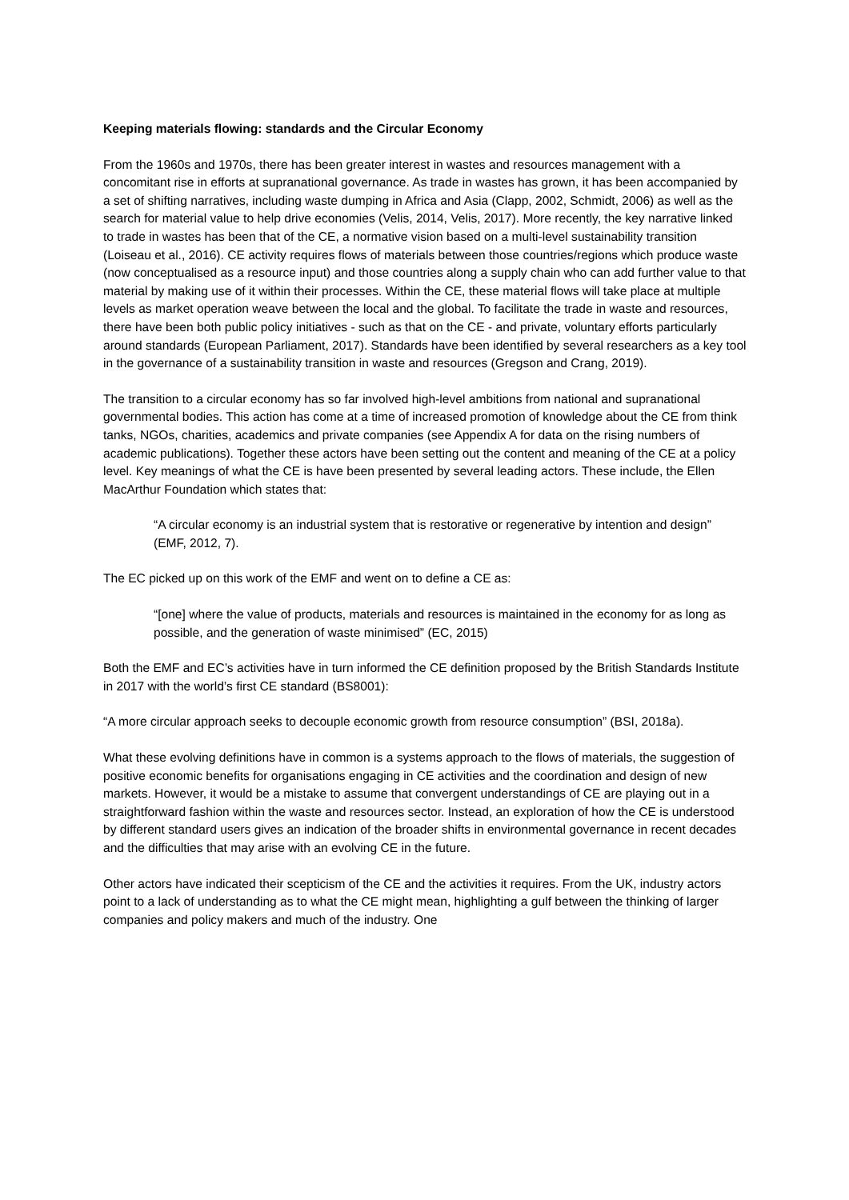Keeping materials flowing: standards and the Circular Economy
From the 1960s and 1970s, there has been greater interest in wastes and resources management with a concomitant rise in efforts at supranational governance. As trade in wastes has grown, it has been accompanied by a set of shifting narratives, including waste dumping in Africa and Asia (Clapp, 2002, Schmidt, 2006) as well as the search for material value to help drive economies (Velis, 2014, Velis, 2017). More recently, the key narrative linked to trade in wastes has been that of the CE, a normative vision based on a multi-level sustainability transition (Loiseau et al., 2016). CE activity requires flows of materials between those countries/regions which produce waste (now conceptualised as a resource input) and those countries along a supply chain who can add further value to that material by making use of it within their processes. Within the CE, these material flows will take place at multiple levels as market operation weave between the local and the global. To facilitate the trade in waste and resources, there have been both public policy initiatives - such as that on the CE - and private, voluntary efforts particularly around standards (European Parliament, 2017). Standards have been identified by several researchers as a key tool in the governance of a sustainability transition in waste and resources (Gregson and Crang, 2019).
The transition to a circular economy has so far involved high-level ambitions from national and supranational governmental bodies. This action has come at a time of increased promotion of knowledge about the CE from think tanks, NGOs, charities, academics and private companies (see Appendix A for data on the rising numbers of academic publications). Together these actors have been setting out the content and meaning of the CE at a policy level. Key meanings of what the CE is have been presented by several leading actors. These include, the Ellen MacArthur Foundation which states that:
“A circular economy is an industrial system that is restorative or regenerative by intention and design” (EMF, 2012, 7).
The EC picked up on this work of the EMF and went on to define a CE as:
“[one] where the value of products, materials and resources is maintained in the economy for as long as possible, and the generation of waste minimised” (EC, 2015)
Both the EMF and EC’s activities have in turn informed the CE definition proposed by the British Standards Institute in 2017 with the world’s first CE standard (BS8001):
“A more circular approach seeks to decouple economic growth from resource consumption” (BSI, 2018a).
What these evolving definitions have in common is a systems approach to the flows of materials, the suggestion of positive economic benefits for organisations engaging in CE activities and the coordination and design of new markets. However, it would be a mistake to assume that convergent understandings of CE are playing out in a straightforward fashion within the waste and resources sector. Instead, an exploration of how the CE is understood by different standard users gives an indication of the broader shifts in environmental governance in recent decades and the difficulties that may arise with an evolving CE in the future.
Other actors have indicated their scepticism of the CE and the activities it requires. From the UK, industry actors point to a lack of understanding as to what the CE might mean, highlighting a gulf between the thinking of larger companies and policy makers and much of the industry. One